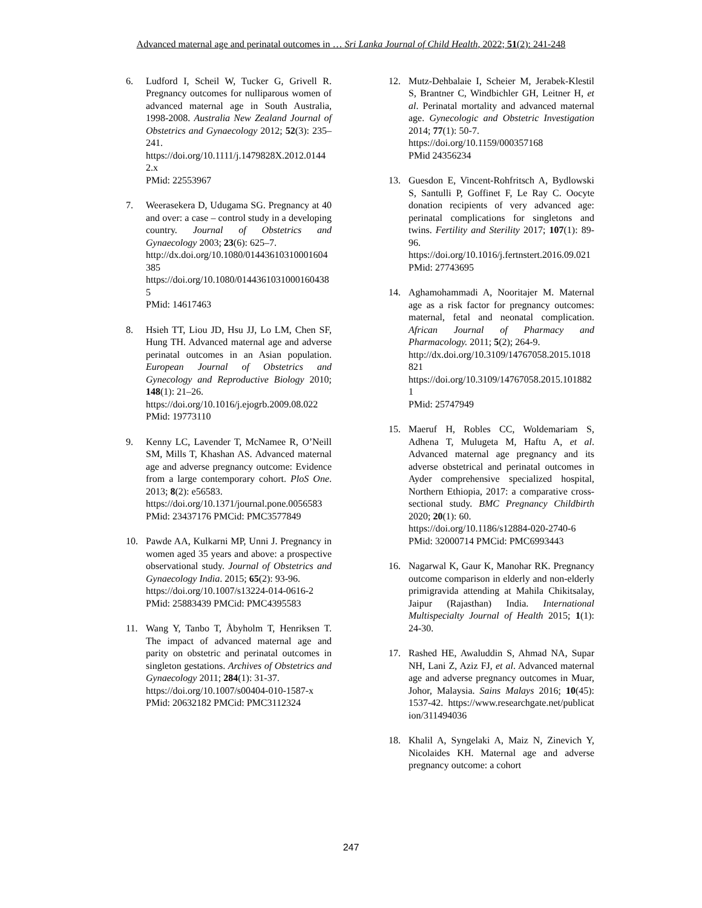Advanced maternal age and perinatal outcomes in … Sri Lanka Journal of Child Health, 2022; 51(2): 241-248
6. Ludford I, Scheil W, Tucker G, Grivell R. Pregnancy outcomes for nulliparous women of advanced maternal age in South Australia, 1998-2008. Australia New Zealand Journal of Obstetrics and Gynaecology 2012; 52(3): 235–241.
https://doi.org/10.1111/j.1479828X.2012.01442.x
PMid: 22553967
7. Weerasekera D, Udugama SG. Pregnancy at 40 and over: a case – control study in a developing country. Journal of Obstetrics and Gynaecology 2003; 23(6): 625–7.
http://dx.doi.org/10.1080/01443610310001604385
https://doi.org/10.1080/0144361031000160438 5
PMid: 14617463
8. Hsieh TT, Liou JD, Hsu JJ, Lo LM, Chen SF, Hung TH. Advanced maternal age and adverse perinatal outcomes in an Asian population. European Journal of Obstetrics and Gynecology and Reproductive Biology 2010; 148(1): 21–26.
https://doi.org/10.1016/j.ejogrb.2009.08.022
PMid: 19773110
9. Kenny LC, Lavender T, McNamee R, O’Neill SM, Mills T, Khashan AS. Advanced maternal age and adverse pregnancy outcome: Evidence from a large contemporary cohort. PloS One. 2013; 8(2): e56583.
https://doi.org/10.1371/journal.pone.0056583
PMid: 23437176 PMCid: PMC3577849
10. Pawde AA, Kulkarni MP, Unni J. Pregnancy in women aged 35 years and above: a prospective observational study. Journal of Obstetrics and Gynaecology India. 2015; 65(2): 93-96.
https://doi.org/10.1007/s13224-014-0616-2
PMid: 25883439 PMCid: PMC4395583
11. Wang Y, Tanbo T, Åbyholm T, Henriksen T. The impact of advanced maternal age and parity on obstetric and perinatal outcomes in singleton gestations. Archives of Obstetrics and Gynaecology 2011; 284(1): 31-37.
https://doi.org/10.1007/s00404-010-1587-x
PMid: 20632182 PMCid: PMC3112324
12. Mutz-Dehbalaie I, Scheier M, Jerabek-Klestil S, Brantner C, Windbichler GH, Leitner H, et al. Perinatal mortality and advanced maternal age. Gynecologic and Obstetric Investigation 2014; 77(1): 50-7.
https://doi.org/10.1159/000357168
PMid 24356234
13. Guesdon E, Vincent-Rohfritsch A, Bydlowski S, Santulli P, Goffinet F, Le Ray C. Oocyte donation recipients of very advanced age: perinatal complications for singletons and twins. Fertility and Sterility 2017; 107(1): 89-96.
https://doi.org/10.1016/j.fertnstert.2016.09.021
PMid: 27743695
14. Aghamohammadi A, Nooritajer M. Maternal age as a risk factor for pregnancy outcomes: maternal, fetal and neonatal complication. African Journal of Pharmacy and Pharmacology. 2011; 5(2); 264-9.
http://dx.doi.org/10.3109/14767058.2015.1018821
https://doi.org/10.3109/14767058.2015.1018821
PMid: 25747949
15. Maeruf H, Robles CC, Woldemariam S, Adhena T, Mulugeta M, Haftu A, et al. Advanced maternal age pregnancy and its adverse obstetrical and perinatal outcomes in Ayder comprehensive specialized hospital, Northern Ethiopia, 2017: a comparative cross-sectional study. BMC Pregnancy Childbirth 2020; 20(1): 60.
https://doi.org/10.1186/s12884-020-2740-6
PMid: 32000714 PMCid: PMC6993443
16. Nagarwal K, Gaur K, Manohar RK. Pregnancy outcome comparison in elderly and non-elderly primigravida attending at Mahila Chikitsalay, Jaipur (Rajasthan) India. International Multispecialty Journal of Health 2015; 1(1): 24-30.
17. Rashed HE, Awaluddin S, Ahmad NA, Supar NH, Lani Z, Aziz FJ, et al. Advanced maternal age and adverse pregnancy outcomes in Muar, Johor, Malaysia. Sains Malays 2016; 10(45): 1537-42. https://www.researchgate.net/publication/311494036
18. Khalil A, Syngelaki A, Maiz N, Zinevich Y, Nicolaides KH. Maternal age and adverse pregnancy outcome: a cohort
247